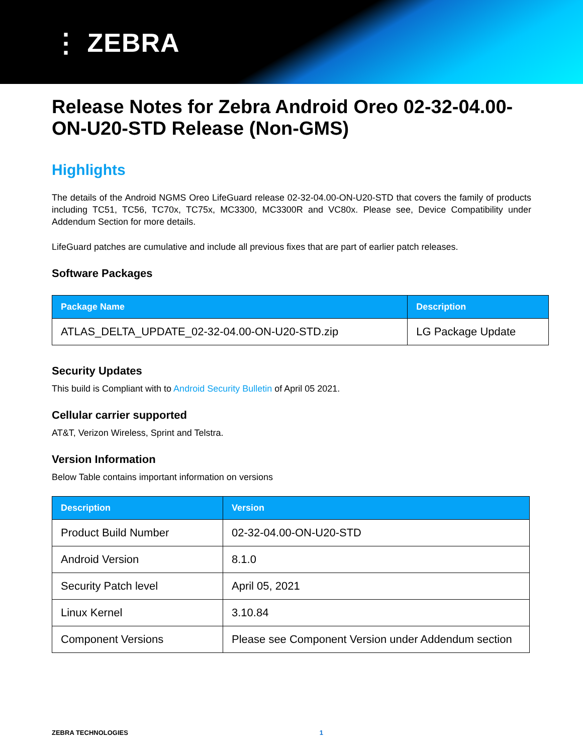⋮ ZEBRA
Release Notes for Zebra Android Oreo 02-32-04.00-ON-U20-STD Release (Non-GMS)
Highlights
The details of the Android NGMS Oreo LifeGuard release 02-32-04.00-ON-U20-STD that covers the family of products including TC51, TC56, TC70x, TC75x, MC3300, MC3300R and VC80x. Please see, Device Compatibility under Addendum Section for more details.
LifeGuard patches are cumulative and include all previous fixes that are part of earlier patch releases.
Software Packages
| Package Name | Description |
| --- | --- |
| ATLAS_DELTA_UPDATE_02-32-04.00-ON-U20-STD.zip | LG Package Update |
Security Updates
This build is Compliant with to Android Security Bulletin of April 05 2021.
Cellular carrier supported
AT&T, Verizon Wireless, Sprint and Telstra.
Version Information
Below Table contains important information on versions
| Description | Version |
| --- | --- |
| Product Build Number | 02-32-04.00-ON-U20-STD |
| Android Version | 8.1.0 |
| Security Patch level | April 05, 2021 |
| Linux Kernel | 3.10.84 |
| Component Versions | Please see Component Version under Addendum section |
ZEBRA TECHNOLOGIES 1